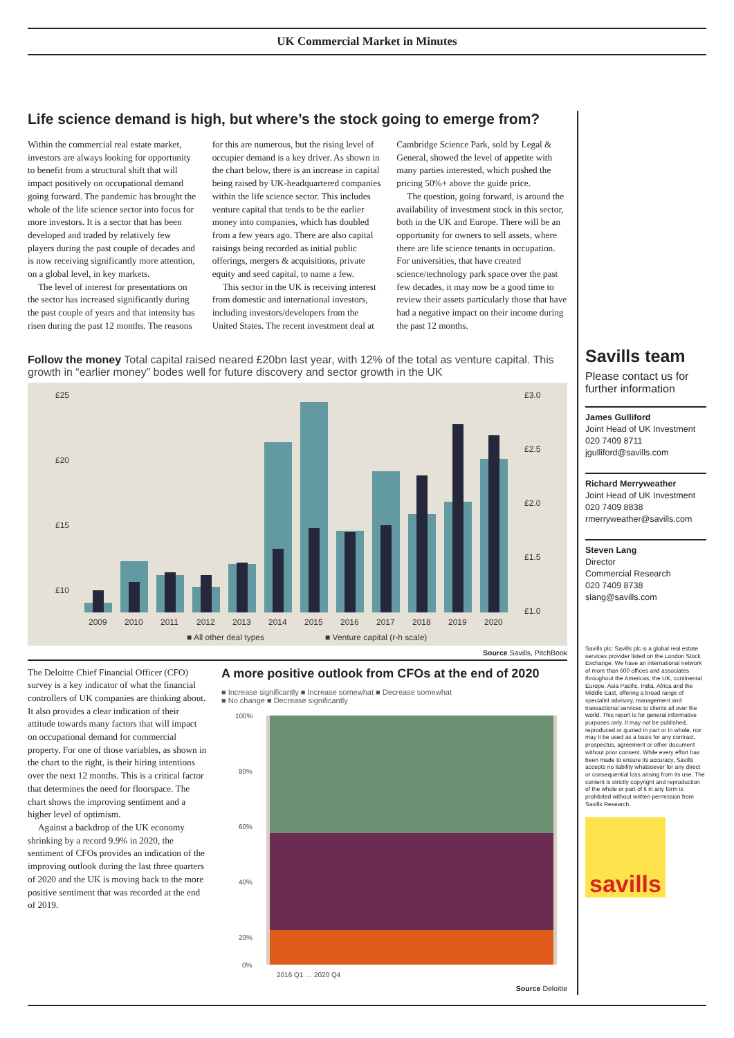UK Commercial Market in Minutes
Life science demand is high, but where’s the stock going to emerge from?
Within the commercial real estate market, investors are always looking for opportunity to benefit from a structural shift that will impact positively on occupational demand going forward. The pandemic has brought the whole of the life science sector into focus for more investors. It is a sector that has been developed and traded by relatively few players during the past couple of decades and is now receiving significantly more attention, on a global level, in key markets.
The level of interest for presentations on the sector has increased significantly during the past couple of years and that intensity has risen during the past 12 months. The reasons for this are numerous, but the rising level of occupier demand is a key driver. As shown in the chart below, there is an increase in capital being raised by UK-headquartered companies within the life science sector. This includes venture capital that tends to be the earlier money into companies, which has doubled from a few years ago. There are also capital raisings being recorded as initial public offerings, mergers & acquisitions, private equity and seed capital, to name a few.
This sector in the UK is receiving interest from domestic and international investors, including investors/developers from the United States. The recent investment deal at Cambridge Science Park, sold by Legal & General, showed the level of appetite with many parties interested, which pushed the pricing 50%+ above the guide price.
The question, going forward, is around the availability of investment stock in this sector, both in the UK and Europe. There will be an opportunity for owners to sell assets, where there are life science tenants in occupation. For universities, that have created science/technology park space over the past few decades, it may now be a good time to review their assets particularly those that have had a negative impact on their income during the past 12 months.
Follow the money Total capital raised neared £20bn last year, with 12% of the total as venture capital. This growth in “earlier money” bodes well for future discovery and sector growth in the UK
£25
£20
£15
£10
£3.0
£2.5
£2.0
£1.5
£1.0
2009
2010
2011
2012
2013
2014
2015
2016
2017
2018
2019
2020
■ All other deal types
■ Venture capital (r-h scale)
Source Savills, PitchBook
The Deloitte Chief Financial Officer (CFO) survey is a key indicator of what the financial controllers of UK companies are thinking about. It also provides a clear indication of their attitude towards many factors that will impact on occupational demand for commercial property. For one of those variables, as shown in the chart to the right, is their hiring intentions over the next 12 months. This is a critical factor that determines the need for floorspace. The chart shows the improving sentiment and a higher level of optimism.
Against a backdrop of the UK economy shrinking by a record 9.9% in 2020, the sentiment of CFOs provides an indication of the improving outlook during the last three quarters of 2020 and the UK is moving back to the more positive sentiment that was recorded at the end of 2019.
A more positive outlook from CFOs at the end of 2020
■ Increase significantly ■ Increase somewhat ■ Decrease somewhat
■ No change ■ Decrease significantly
100%
80%
60%
40%
20%
0%
2016 Q1 … 2020 Q4
Source Deloitte
Savills team
Please contact us for further information
James Gulliford
Joint Head of UK Investment
020 7409 8711
jgulliford@savills.com
Richard Merryweather
Joint Head of UK Investment
020 7409 8838
rmerryweather@savills.com
Steven Lang
Director
Commercial Research
020 7409 8738
slang@savills.com
Savills plc: Savills plc is a global real estate services provider listed on the London Stock Exchange. We have an international network of more than 600 offices and associates throughout the Americas, the UK, continental Europe, Asia Pacific, India, Africa and the Middle East, offering a broad range of specialist advisory, management and transactional services to clients all over the world. This report is for general informative purposes only. It may not be published, reproduced or quoted in part or in whole, nor may it be used as a basis for any contract, prospectus, agreement or other document without prior consent. While every effort has been made to ensure its accuracy, Savills accepts no liability whatsoever for any direct or consequential loss arising from its use. The content is strictly copyright and reproduction of the whole or part of it in any form is prohibited without written permission from Savills Research.
savills